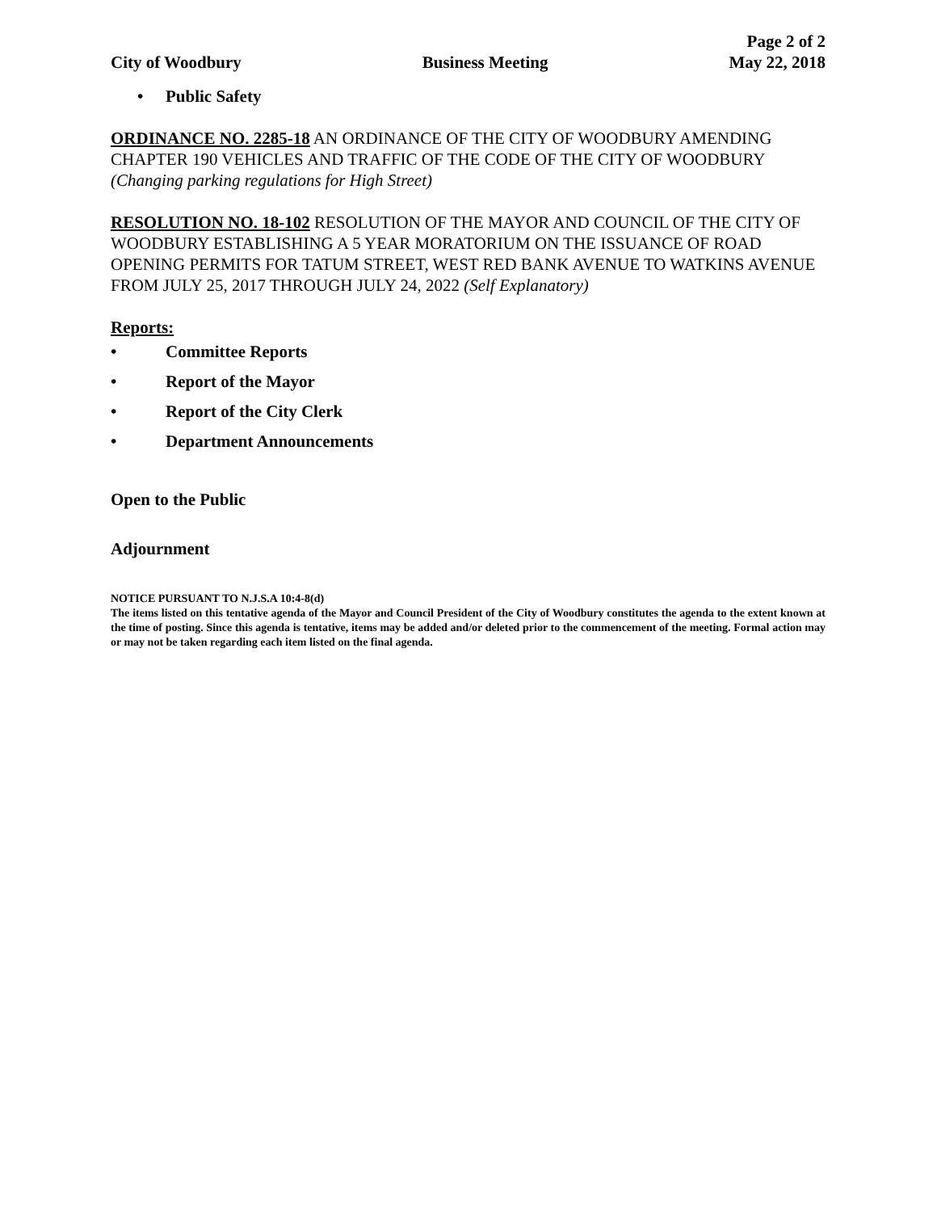City of Woodbury
Business Meeting
Page 2 of 2
May 22, 2018
• Public Safety
ORDINANCE NO. 2285-18 AN ORDINANCE OF THE CITY OF WOODBURY AMENDING CHAPTER 190 VEHICLES AND TRAFFIC OF THE CODE OF THE CITY OF WOODBURY (Changing parking regulations for High Street)
RESOLUTION NO. 18-102 RESOLUTION OF THE MAYOR AND COUNCIL OF THE CITY OF WOODBURY ESTABLISHING A 5 YEAR MORATORIUM ON THE ISSUANCE OF ROAD OPENING PERMITS FOR TATUM STREET, WEST RED BANK AVENUE TO WATKINS AVENUE FROM JULY 25, 2017 THROUGH JULY 24, 2022 (Self Explanatory)
Reports:
• Committee Reports
• Report of the Mayor
• Report of the City Clerk
• Department Announcements
Open to the Public
Adjournment
NOTICE PURSUANT TO N.J.S.A 10:4-8(d)
The items listed on this tentative agenda of the Mayor and Council President of the City of Woodbury constitutes the agenda to the extent known at the time of posting. Since this agenda is tentative, items may be added and/or deleted prior to the commencement of the meeting. Formal action may or may not be taken regarding each item listed on the final agenda.